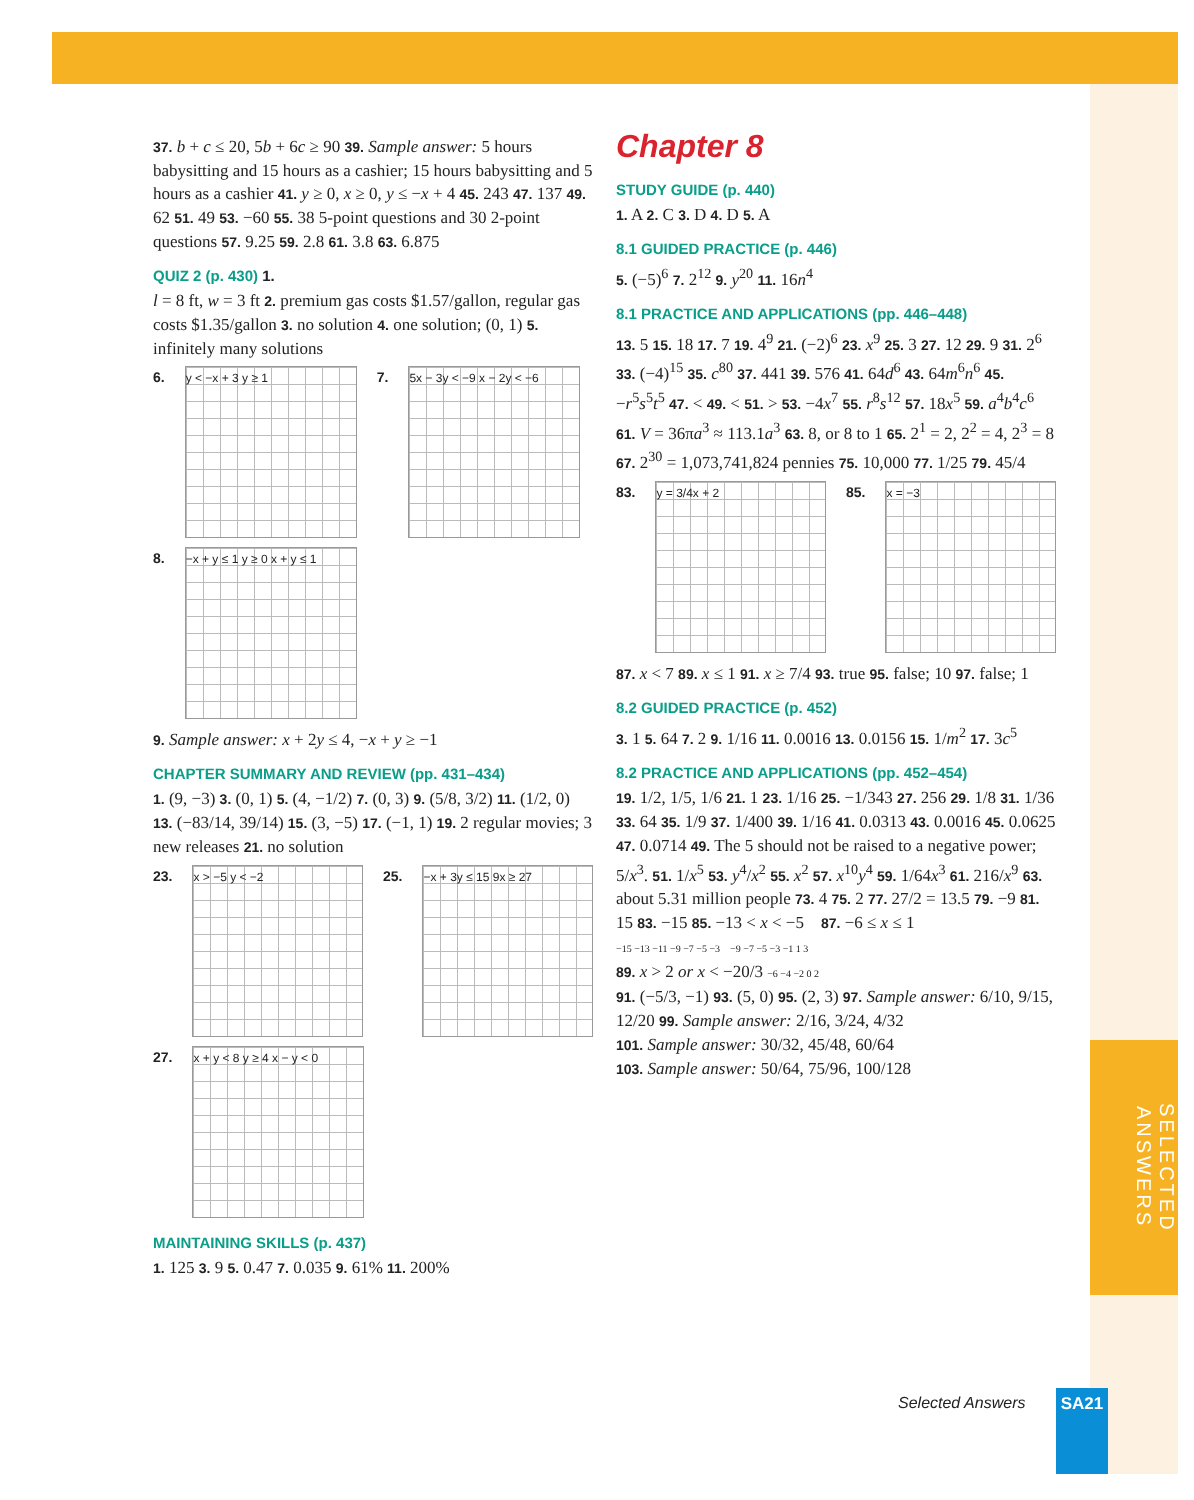SELECTED ANSWERS
37. b + c ≤ 20, 5b + 6c ≥ 90 39. Sample answer: 5 hours babysitting and 15 hours as a cashier; 15 hours babysitting and 5 hours as a cashier 41. y ≥ 0, x ≥ 0, y ≤ −x + 4 45. 243 47. 137 49. 62 51. 49 53. −60 55. 38 5-point questions and 30 2-point questions 57. 9.25 59. 2.8 61. 3.8 63. 6.875
QUIZ 2 (p. 430) 1.
l = 8 ft, w = 3 ft 2. premium gas costs $1.57/gallon, regular gas costs $1.35/gallon 3. no solution 4. one solution; (0, 1) 5. infinitely many solutions
6.
y < −x + 3 y ≥ 1
7.
5x − 3y < −9 x − 2y < −6
8.
−x + y ≤ 1 y ≥ 0 x + y ≤ 1
9. Sample answer: x + 2y ≤ 4, −x + y ≥ −1
CHAPTER SUMMARY AND REVIEW (pp. 431–434)
1. (9, −3) 3. (0, 1) 5. (4, −1/2) 7. (0, 3) 9. (5/8, 3/2) 11. (1/2, 0) 13. (−83/14, 39/14) 15. (3, −5) 17. (−1, 1) 19. 2 regular movies; 3 new releases 21. no solution
23.
x > −5 y < −2
25.
−x + 3y ≤ 15 9x ≥ 27
27.
x + y < 8 y ≥ 4 x − y < 0
MAINTAINING SKILLS (p. 437)
1. 125 3. 9 5. 0.47 7. 0.035 9. 61% 11. 200%
Chapter 8
STUDY GUIDE (p. 440)
1. A 2. C 3. D 4. D 5. A
8.1 GUIDED PRACTICE (p. 446)
5. (−5)<sup>6</sup> 7. 2<sup>12</sup> 9. y<sup>20</sup> 11. 16n<sup>4</sup>
8.1 PRACTICE AND APPLICATIONS (pp. 446–448)
13. 5 15. 18 17. 7 19. 4<sup>9</sup> 21. (−2)<sup>6</sup> 23. x<sup>9</sup> 25. 3 27. 12 29. 9 31. 2<sup>6</sup> 33. (−4)<sup>15</sup> 35. c<sup>80</sup> 37. 441 39. 576 41. 64d<sup>6</sup> 43. 64m<sup>6</sup>n<sup>6</sup> 45. −r<sup>5</sup>s<sup>5</sup>t<sup>5</sup> 47. < 49. < 51. > 53. −4x<sup>7</sup> 55. r<sup>8</sup>s<sup>12</sup> 57. 18x<sup>5</sup> 59. a<sup>4</sup>b<sup>4</sup>c<sup>6</sup> 61. V = 36πa<sup>3</sup> ≈ 113.1a<sup>3</sup> 63. 8, or 8 to 1 65. 2<sup>1</sup> = 2, 2<sup>2</sup> = 4, 2<sup>3</sup> = 8 67. 2<sup>30</sup> = 1,073,741,824 pennies 75. 10,000 77. 1/25 79. 45/4
83.
y = 3/4x + 2
85.
x = −3
87. x < 7 89. x ≤ 1 91. x ≥ 7/4 93. true 95. false; 10 97. false; 1
8.2 GUIDED PRACTICE (p. 452)
3. 1 5. 64 7. 2 9. 1/16 11. 0.0016 13. 0.0156 15. 1/m<sup>2</sup> 17. 3c<sup>5</sup>
8.2 PRACTICE AND APPLICATIONS (pp. 452–454)
19. 1/2, 1/5, 1/6 21. 1 23. 1/16 25. −1/343 27. 256 29. 1/8 31. 1/36 33. 64 35. 1/9 37. 1/400 39. 1/16 41. 0.0313 43. 0.0016 45. 0.0625 47. 0.0714 49. The 5 should not be raised to a negative power; 5/x<sup>3</sup>. 51. 1/x<sup>5</sup> 53. y<sup>4</sup>/x<sup>2</sup> 55. x<sup>2</sup> 57. x<sup>10</sup>y<sup>4</sup> 59. 1/64x<sup>3</sup> 61. 216/x<sup>9</sup> 63. about 5.31 million people 73. 4 75. 2 77. 27/2 = 13.5 79. −9 81. 15 83. −15 85. −13 < x < −5 87. −6 ≤ x ≤ 1
−15 −13 −11 −9 −7 −5 −3 −9 −7 −5 −3 −1 1 3
89. x > 2 or x < −20/3 −6 −4 −2 0 2
91. (−5/3, −1) 93. (5, 0) 95. (2, 3) 97. Sample answer: 6/10, 9/15, 12/20 99. Sample answer: 2/16, 3/24, 4/32
101. Sample answer: 30/32, 45/48, 60/64
103. Sample answer: 50/64, 75/96, 100/128
Selected Answers SA21